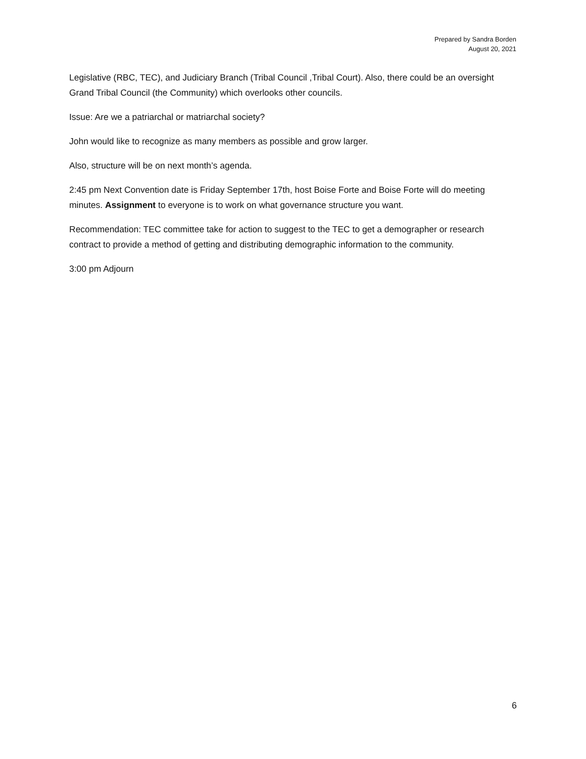Prepared by Sandra Borden
August 20, 2021
Legislative (RBC, TEC), and Judiciary Branch (Tribal Council ,Tribal Court). Also, there could be an oversight Grand Tribal Council (the Community) which overlooks other councils.
Issue: Are we a patriarchal or matriarchal society?
John would like to recognize as many members as possible and grow larger.
Also, structure will be on next month’s agenda.
2:45 pm Next Convention date is Friday September 17th, host Boise Forte and Boise Forte will do meeting minutes. Assignment to everyone is to work on what governance structure you want.
Recommendation: TEC committee take for action to suggest to the TEC to get a demographer or research contract to provide a method of getting and distributing demographic information to the community.
3:00 pm Adjourn
6